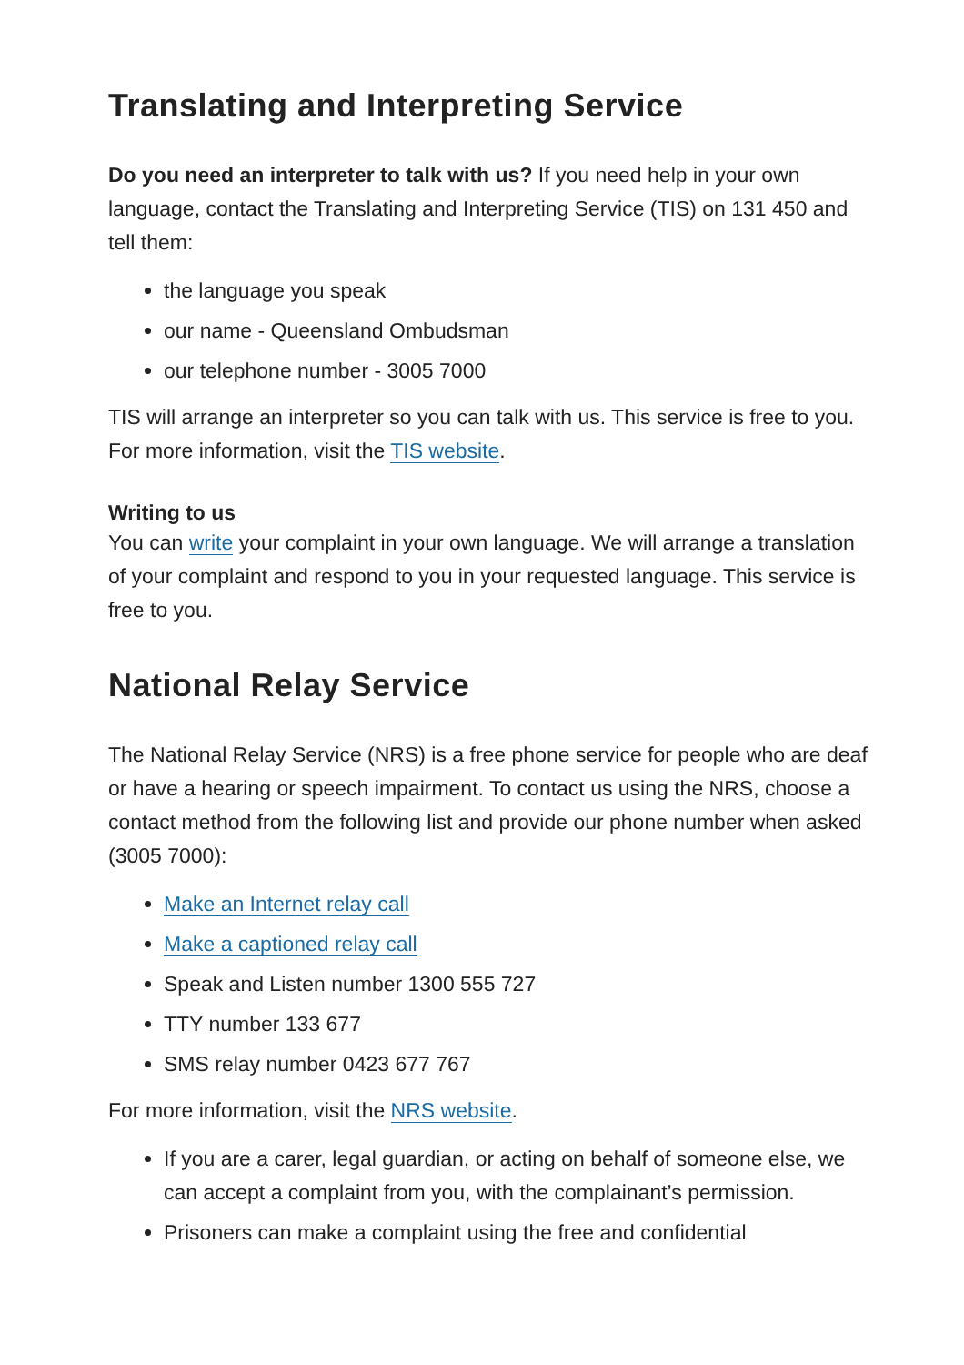Translating and Interpreting Service
Do you need an interpreter to talk with us? If you need help in your own language, contact the Translating and Interpreting Service (TIS) on 131 450 and tell them:
the language you speak
our name - Queensland Ombudsman
our telephone number - 3005 7000
TIS will arrange an interpreter so you can talk with us. This service is free to you. For more information, visit the TIS website.
Writing to us
You can write your complaint in your own language. We will arrange a translation of your complaint and respond to you in your requested language. This service is free to you.
National Relay Service
The National Relay Service (NRS) is a free phone service for people who are deaf or have a hearing or speech impairment. To contact us using the NRS, choose a contact method from the following list and provide our phone number when asked (3005 7000):
Make an Internet relay call
Make a captioned relay call
Speak and Listen number 1300 555 727
TTY number 133 677
SMS relay number 0423 677 767
For more information, visit the NRS website.
If you are a carer, legal guardian, or acting on behalf of someone else, we can accept a complaint from you, with the complainant’s permission.
Prisoners can make a complaint using the free and confidential